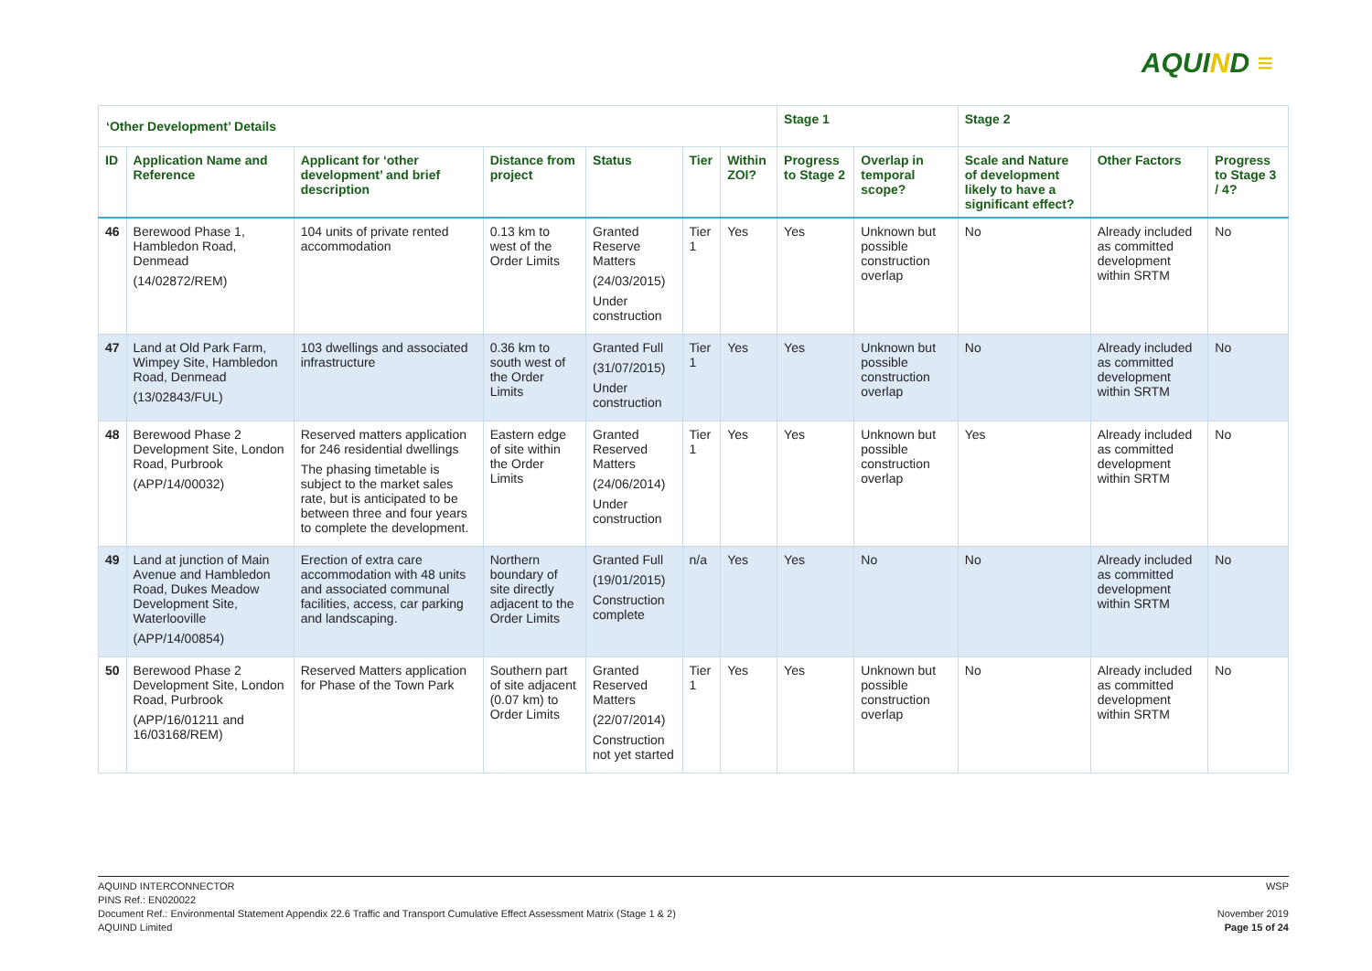AQUIND ≡
| ‘Other Development’ Details | | | | | | | Stage 1 | | Stage 2 | | |
| --- | --- | --- | --- | --- | --- | --- | --- | --- | --- | --- | --- |
| ID | Application Name and Reference | Applicant for ‘other development’ and brief description | Distance from project | Status | Tier | Within ZOI? | Progress to Stage 2 | Overlap in temporal scope? | Scale and Nature of development likely to have a significant effect? | Other Factors | Progress to Stage 3 / 4? |
| 46 | Berewood Phase 1, Hambledon Road, Denmead (14/02872/REM) | 104 units of private rented accommodation | 0.13 km to west of the Order Limits | Granted Reserve Matters (24/03/2015) Under construction | Tier 1 | Yes | Yes | Unknown but possible construction overlap | No | Already included as committed development within SRTM | No |
| 47 | Land at Old Park Farm, Wimpey Site, Hambledon Road, Denmead (13/02843/FUL) | 103 dwellings and associated infrastructure | 0.36 km to south west of the Order Limits | Granted Full (31/07/2015) Under construction | Tier 1 | Yes | Yes | Unknown but possible construction overlap | No | Already included as committed development within SRTM | No |
| 48 | Berewood Phase 2 Development Site, London Road, Purbrook (APP/14/00032) | Reserved matters application for 246 residential dwellings The phasing timetable is subject to the market sales rate, but is anticipated to be between three and four years to complete the development. | Eastern edge of site within the Order Limits | Granted Reserved Matters (24/06/2014) Under construction | Tier 1 | Yes | Yes | Unknown but possible construction overlap | Yes | Already included as committed development within SRTM | No |
| 49 | Land at junction of Main Avenue and Hambledon Road, Dukes Meadow Development Site, Waterlooville (APP/14/00854) | Erection of extra care accommodation with 48 units and associated communal facilities, access, car parking and landscaping. | Northern boundary of site directly adjacent to the Order Limits | Granted Full (19/01/2015) Construction complete | n/a | Yes | Yes | No | No | Already included as committed development within SRTM | No |
| 50 | Berewood Phase 2 Development Site, London Road, Purbrook (APP/16/01211 and 16/03168/REM) | Reserved Matters application for Phase of the Town Park | Southern part of site adjacent (0.07 km) to Order Limits | Granted Reserved Matters (22/07/2014) Construction not yet started | Tier 1 | Yes | Yes | Unknown but possible construction overlap | No | Already included as committed development within SRTM | No |
AQUIND INTERCONNECTOR
PINS Ref.: EN020022
Document Ref.: Environmental Statement Appendix 22.6 Traffic and Transport Cumulative Effect Assessment Matrix (Stage 1 & 2)
AQUIND Limited
WSP
November 2019
Page 15 of 24